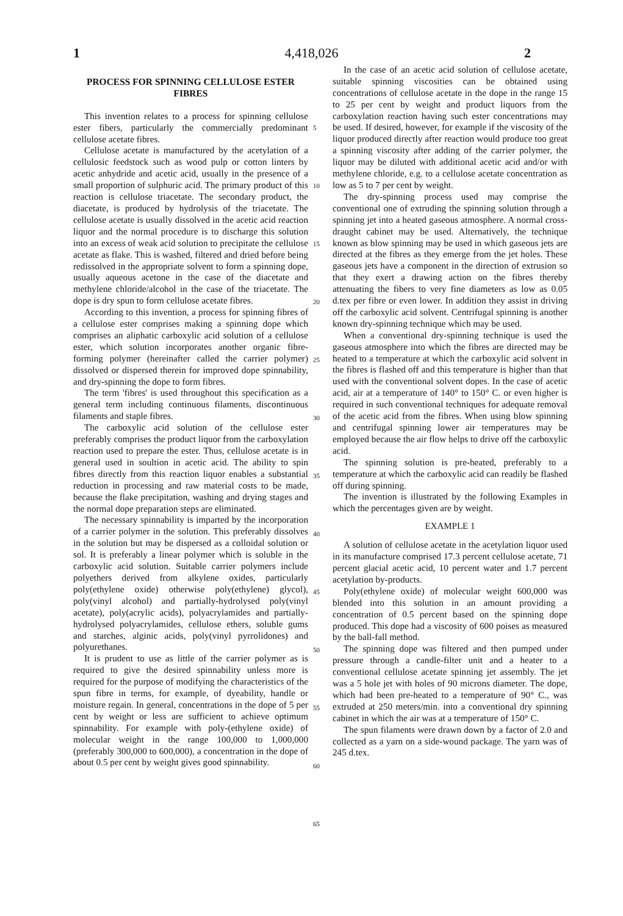4,418,026
1 2
PROCESS FOR SPINNING CELLULOSE ESTER FIBRES
This invention relates to a process for spinning cellulose ester fibers, particularly the commercially predominant cellulose acetate fibres.
Cellulose acetate is manufactured by the acetylation of a cellulosic feedstock such as wood pulp or cotton linters by acetic anhydride and acetic acid, usually in the presence of a small proportion of sulphuric acid. The primary product of this reaction is cellulose triacetate. The secondary product, the diacetate, is produced by hydrolysis of the triacetate. The cellulose acetate is usually dissolved in the acetic acid reaction liquor and the normal procedure is to discharge this solution into an excess of weak acid solution to precipitate the cellulose acetate as flake. This is washed, filtered and dried before being redissolved in the appropriate solvent to form a spinning dope, usually aqueous acetone in the case of the diacetate and methylene chloride/alcohol in the case of the triacetate. The dope is dry spun to form cellulose acetate fibres.
According to this invention, a process for spinning fibres of a cellulose ester comprises making a spinning dope which comprises an aliphatic carboxylic acid solution of a cellulose ester, which solution incorporates another organic fibre-forming polymer (hereinafter called the carrier polymer) dissolved or dispersed therein for improved dope spinnability, and dry-spinning the dope to form fibres.
The term 'fibres' is used throughout this specification as a general term including continuous filaments, discontinuous filaments and staple fibres.
The carboxylic acid solution of the cellulose ester preferably comprises the product liquor from the carboxylation reaction used to prepare the ester. Thus, cellulose acetate is in general used in soultion in acetic acid. The ability to spin fibres directly from this reaction liquor enables a substantial reduction in processing and raw material costs to be made, because the flake precipitation, washing and drying stages and the normal dope preparation steps are eliminated.
The necessary spinnability is imparted by the incorporation of a carrier polymer in the solution. This preferably dissolves in the solution but may be dispersed as a colloidal solution or sol. It is preferably a linear polymer which is soluble in the carboxylic acid solution. Suitable carrier polymers include polyethers derived from alkylene oxides, particularly poly(ethylene oxide) otherwise poly(ethylene) glycol), poly(vinyl alcohol) and partially-hydrolysed poly(vinyl acetate), poly(acrylic acids), polyacrylamides and partially-hydrolysed polyacrylamides, cellulose ethers, soluble gums and starches, alginic acids, poly(vinyl pyrrolidones) and polyurethanes.
It is prudent to use as little of the carrier polymer as is required to give the desired spinnability unless more is required for the purpose of modifying the characteristics of the spun fibre in terms, for example, of dyeability, handle or moisture regain. In general, concentrations in the dope of 5 per cent by weight or less are sufficient to achieve optimum spinnability. For example with poly-(ethylene oxide) of molecular weight in the range 100,000 to 1,000,000 (preferably 300,000 to 600,000), a concentration in the dope of about 0.5 per cent by weight gives good spinnability.
5
10
15
20
25
30
35
40
45
50
55
60
65
In the case of an acetic acid solution of cellulose acetate, suitable spinning viscosities can be obtained using concentrations of cellulose acetate in the dope in the range 15 to 25 per cent by weight and product liquors from the carboxylation reaction having such ester concentrations may be used. If desired, however, for example if the viscosity of the liquor produced directly after reaction would produce too great a spinning viscosity after adding of the carrier polymer, the liquor may be diluted with additional acetic acid and/or with methylene chloride, e.g. to a cellulose acetate concentration as low as 5 to 7 per cent by weight.
The dry-spinning process used may comprise the conventional one of extruding the spinning solution through a spinning jet into a heated gaseous atmosphere. A normal cross-draught cabinet may be used. Alternatively, the technique known as blow spinning may be used in which gaseous jets are directed at the fibres as they emerge from the jet holes. These gaseous jets have a component in the direction of extrusion so that they exert a drawing action on the fibres thereby attenuating the fibers to very fine diameters as low as 0.05 d.tex per fibre or even lower. In addition they assist in driving off the carboxylic acid solvent. Centrifugal spinning is another known dry-spinning technique which may be used.
When a conventional dry-spinning technique is used the gaseous atmosphere into which the fibres are directed may be heated to a temperature at which the carboxylic acid solvent in the fibres is flashed off and this temperature is higher than that used with the conventional solvent dopes. In the case of acetic acid, air at a temperature of 140° to 150° C. or even higher is required in such conventional techniques for adequate removal of the acetic acid from the fibres. When using blow spinning and centrifugal spinning lower air temperatures may be employed because the air flow helps to drive off the carboxylic acid.
The spinning solution is pre-heated, preferably to a temperature at which the carboxylic acid can readily be flashed off during spinning.
The invention is illustrated by the following Examples in which the percentages given are by weight.
EXAMPLE 1
A solution of cellulose acetate in the acetylation liquor used in its manufacture comprised 17.3 percent cellulose acetate, 71 percent glacial acetic acid, 10 percent water and 1.7 percent acetylation by-products.
Poly(ethylene oxide) of molecular weight 600,000 was blended into this solution in an amount providing a concentration of 0.5 percent based on the spinning dope produced. This dope had a viscosity of 600 poises as measured by the ball-fall method.
The spinning dope was filtered and then pumped under pressure through a candle-filter unit and a heater to a conventional cellulose acetate spinning jet assembly. The jet was a 5 hole jet with holes of 90 microns diameter. The dope, which had been pre-heated to a temperature of 90° C., was extruded at 250 meters/min. into a conventional dry spinning cabinet in which the air was at a temperature of 150° C.
The spun filaments were drawn down by a factor of 2.0 and collected as a yarn on a side-wound package. The yarn was of 245 d.tex.